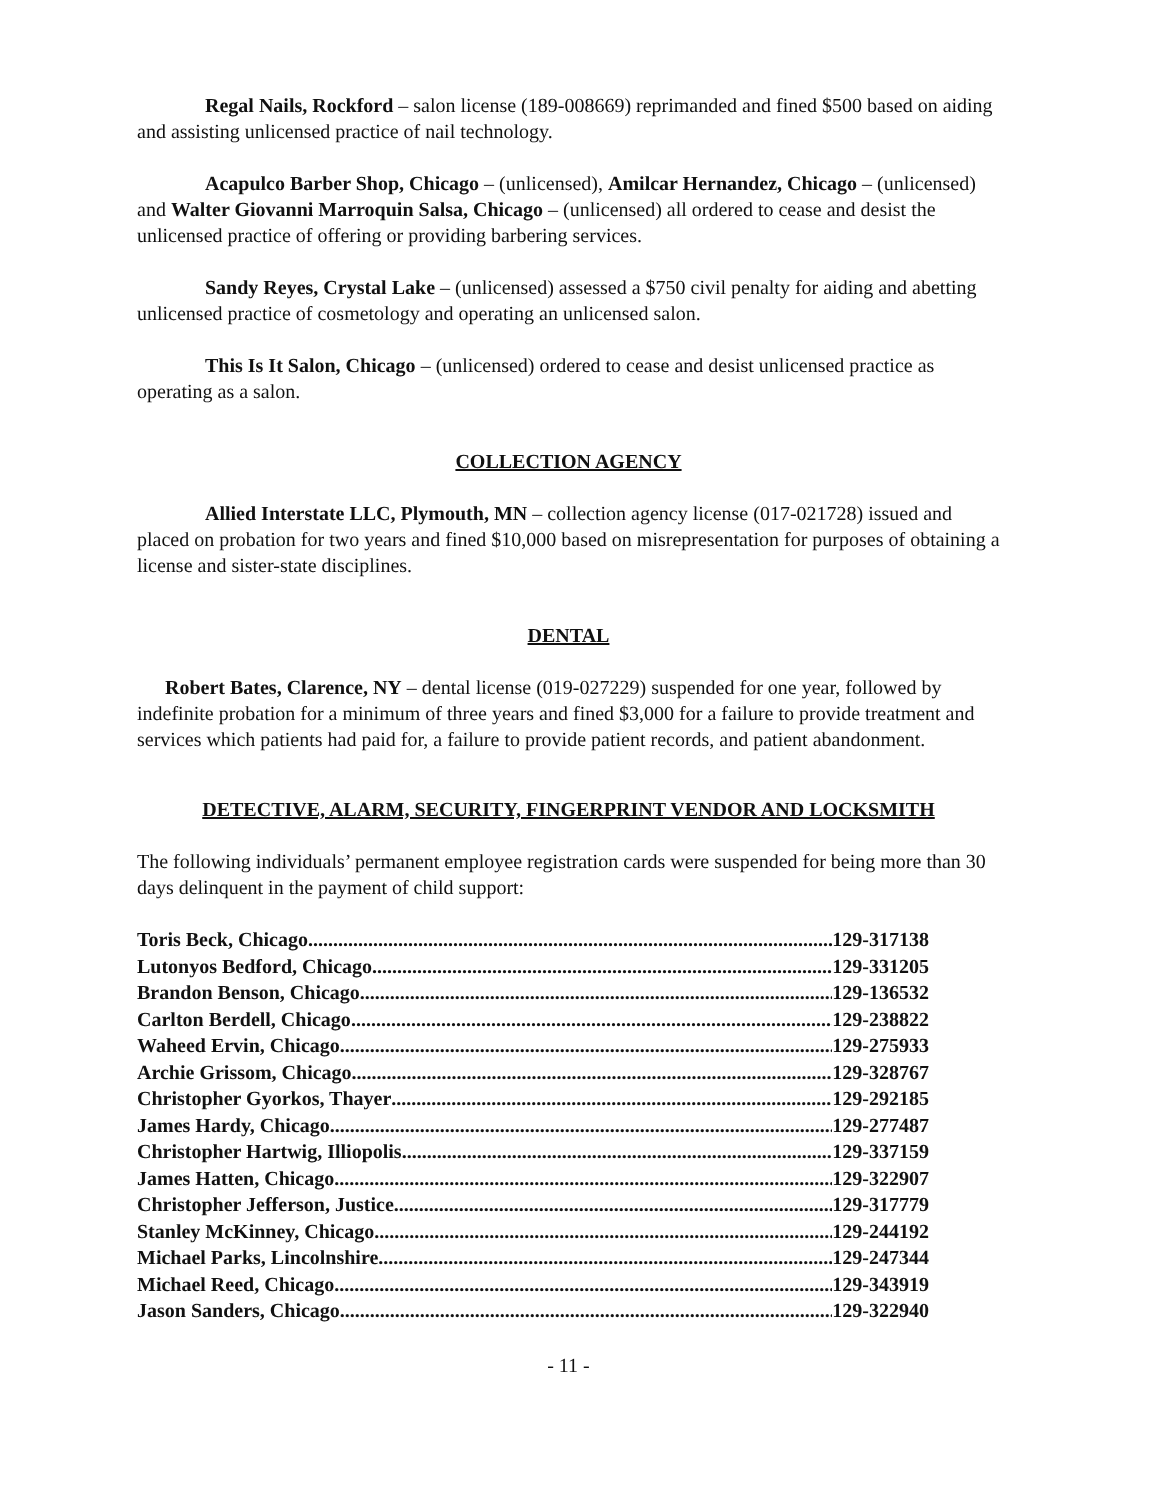Regal Nails, Rockford – salon license (189-008669) reprimanded and fined $500 based on aiding and assisting unlicensed practice of nail technology.
Acapulco Barber Shop, Chicago – (unlicensed), Amilcar Hernandez, Chicago – (unlicensed) and Walter Giovanni Marroquin Salsa, Chicago – (unlicensed) all ordered to cease and desist the unlicensed practice of offering or providing barbering services.
Sandy Reyes, Crystal Lake – (unlicensed) assessed a $750 civil penalty for aiding and abetting unlicensed practice of cosmetology and operating an unlicensed salon.
This Is It Salon, Chicago – (unlicensed) ordered to cease and desist unlicensed practice as operating as a salon.
COLLECTION AGENCY
Allied Interstate LLC, Plymouth, MN – collection agency license (017-021728) issued and placed on probation for two years and fined $10,000 based on misrepresentation for purposes of obtaining a license and sister-state disciplines.
DENTAL
Robert Bates, Clarence, NY – dental license (019-027229) suspended for one year, followed by indefinite probation for a minimum of three years and fined $3,000 for a failure to provide treatment and services which patients had paid for, a failure to provide patient records, and patient abandonment.
DETECTIVE, ALARM, SECURITY, FINGERPRINT VENDOR AND LOCKSMITH
The following individuals’ permanent employee registration cards were suspended for being more than 30 days delinquent in the payment of child support:
Toris Beck, Chicago 129-317138
Lutonyos Bedford, Chicago 129-331205
Brandon Benson, Chicago 129-136532
Carlton Berdell, Chicago 129-238822
Waheed Ervin, Chicago 129-275933
Archie Grissom, Chicago 129-328767
Christopher Gyorkos, Thayer 129-292185
James Hardy, Chicago 129-277487
Christopher Hartwig, Illiopolis 129-337159
James Hatten, Chicago 129-322907
Christopher Jefferson, Justice 129-317779
Stanley McKinney, Chicago 129-244192
Michael Parks, Lincolnshire 129-247344
Michael Reed, Chicago 129-343919
Jason Sanders, Chicago 129-322940
- 11 -